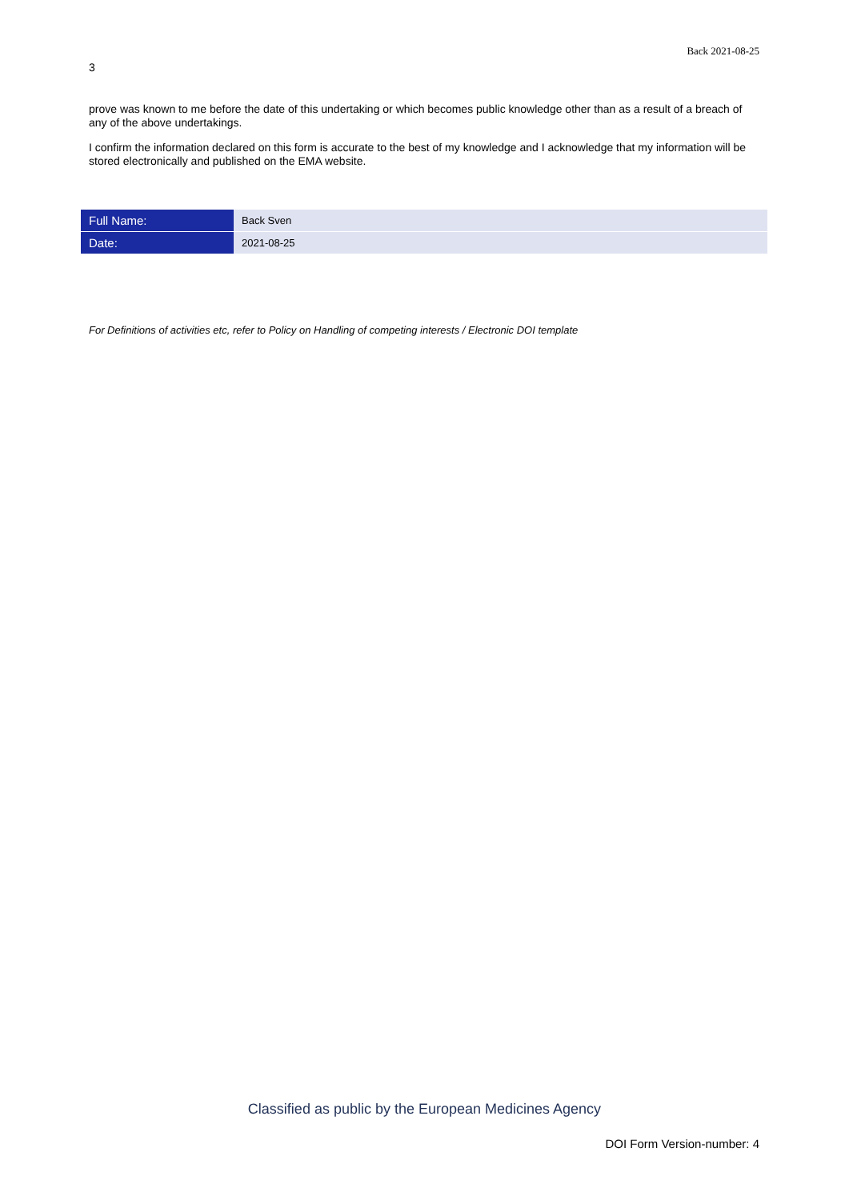Back 2021-08-25
3
prove was known to me before the date of this undertaking or which becomes public knowledge other than as a result of a breach of any of the above undertakings.
I confirm the information declared on this form is accurate to the best of my knowledge and I acknowledge that my information will be stored electronically and published on the EMA website.
| Full Name: | Back Sven |
| Date: | 2021-08-25 |
For Definitions of activities etc, refer to Policy on Handling of competing interests / Electronic DOI template
Classified as public by the European Medicines Agency
DOI Form Version-number: 4